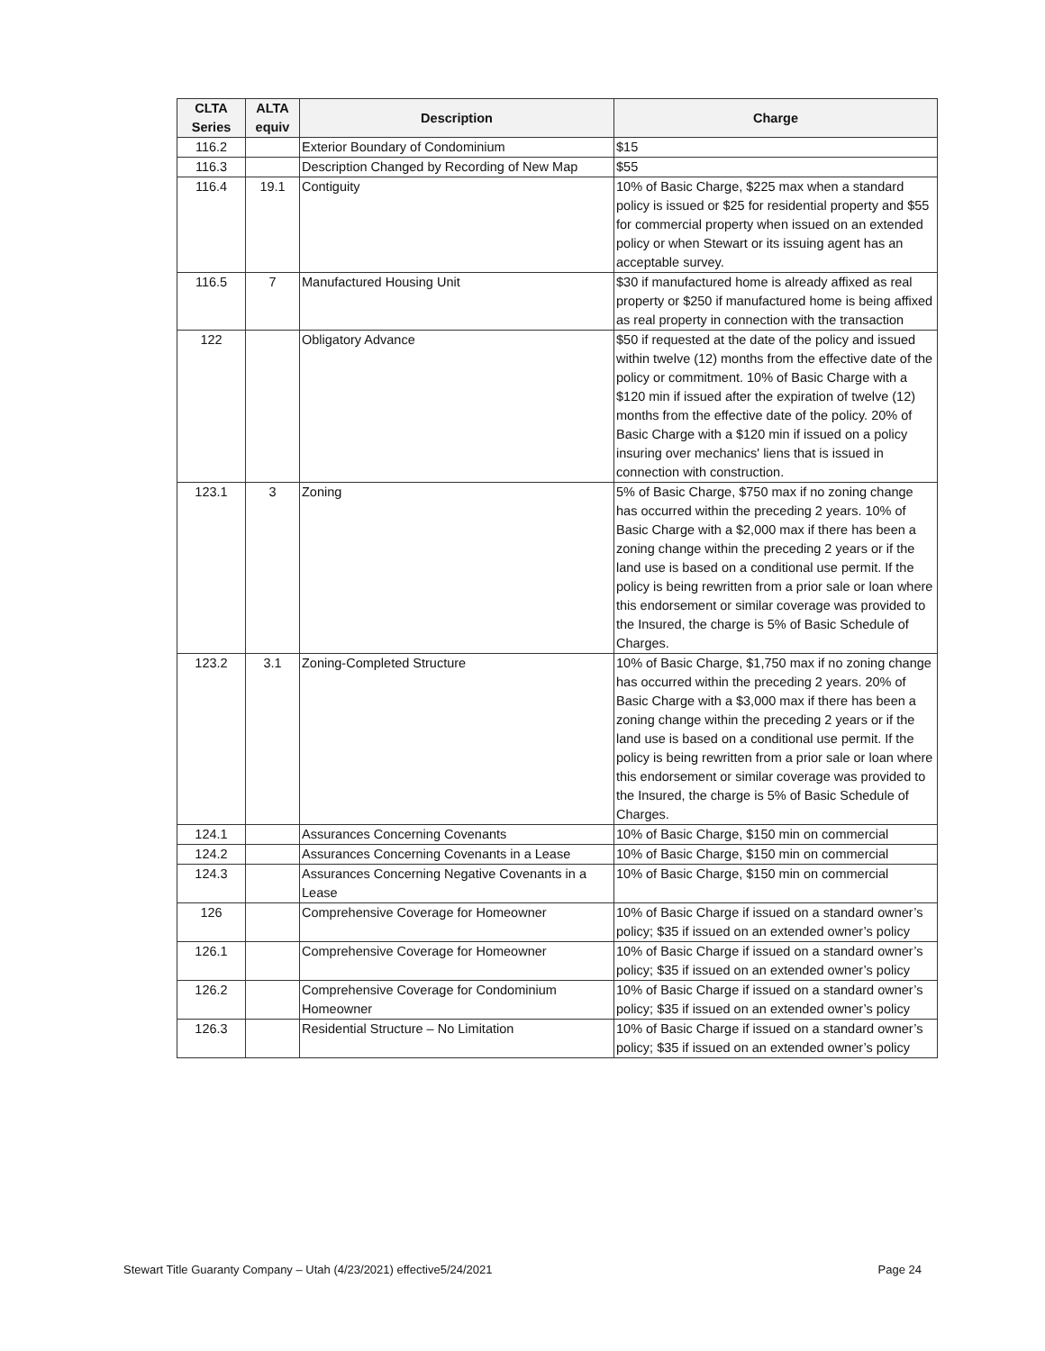| CLTA Series | ALTA equiv | Description | Charge |
| --- | --- | --- | --- |
| 116.2 | | Exterior Boundary of Condominium | $15 |
| 116.3 | | Description Changed by Recording of New Map | $55 |
| 116.4 | 19.1 | Contiguity | 10% of Basic Charge, $225 max when a standard policy is issued or $25 for residential property and $55 for commercial property when issued on an extended policy or when Stewart or its issuing agent has an acceptable survey. |
| 116.5 | 7 | Manufactured Housing Unit | $30 if manufactured home is already affixed as real property or $250 if manufactured home is being affixed as real property in connection with the transaction |
| 122 | | Obligatory Advance | $50 if requested at the date of the policy and issued within twelve (12) months from the effective date of the policy or commitment. 10% of Basic Charge with a $120 min if issued after the expiration of twelve (12) months from the effective date of the policy. 20% of Basic Charge with a $120 min if issued on a policy insuring over mechanics' liens that is issued in connection with construction. |
| 123.1 | 3 | Zoning | 5% of Basic Charge, $750 max if no zoning change has occurred within the preceding 2 years. 10% of Basic Charge with a $2,000 max if there has been a zoning change within the preceding 2 years or if the land use is based on a conditional use permit. If the policy is being rewritten from a prior sale or loan where this endorsement or similar coverage was provided to the Insured, the charge is 5% of Basic Schedule of Charges. |
| 123.2 | 3.1 | Zoning-Completed Structure | 10% of Basic Charge, $1,750 max if no zoning change has occurred within the preceding 2 years. 20% of Basic Charge with a $3,000 max if there has been a zoning change within the preceding 2 years or if the land use is based on a conditional use permit. If the policy is being rewritten from a prior sale or loan where this endorsement or similar coverage was provided to the Insured, the charge is 5% of Basic Schedule of Charges. |
| 124.1 | | Assurances Concerning Covenants | 10% of Basic Charge, $150 min on commercial |
| 124.2 | | Assurances Concerning Covenants in a Lease | 10% of Basic Charge, $150 min on commercial |
| 124.3 | | Assurances Concerning Negative Covenants in a Lease | 10% of Basic Charge, $150 min on commercial |
| 126 | | Comprehensive Coverage for Homeowner | 10% of Basic Charge if issued on a standard owner’s policy; $35 if issued on an extended owner’s policy |
| 126.1 | | Comprehensive Coverage for Homeowner | 10% of Basic Charge if issued on a standard owner’s policy; $35 if issued on an extended owner’s policy |
| 126.2 | | Comprehensive Coverage for Condominium Homeowner | 10% of Basic Charge if issued on a standard owner’s policy; $35 if issued on an extended owner’s policy |
| 126.3 | | Residential Structure – No Limitation | 10% of Basic Charge if issued on a standard owner’s policy; $35 if issued on an extended owner’s policy |
Stewart Title Guaranty Company – Utah (4/23/2021) effective5/24/2021 Page 24